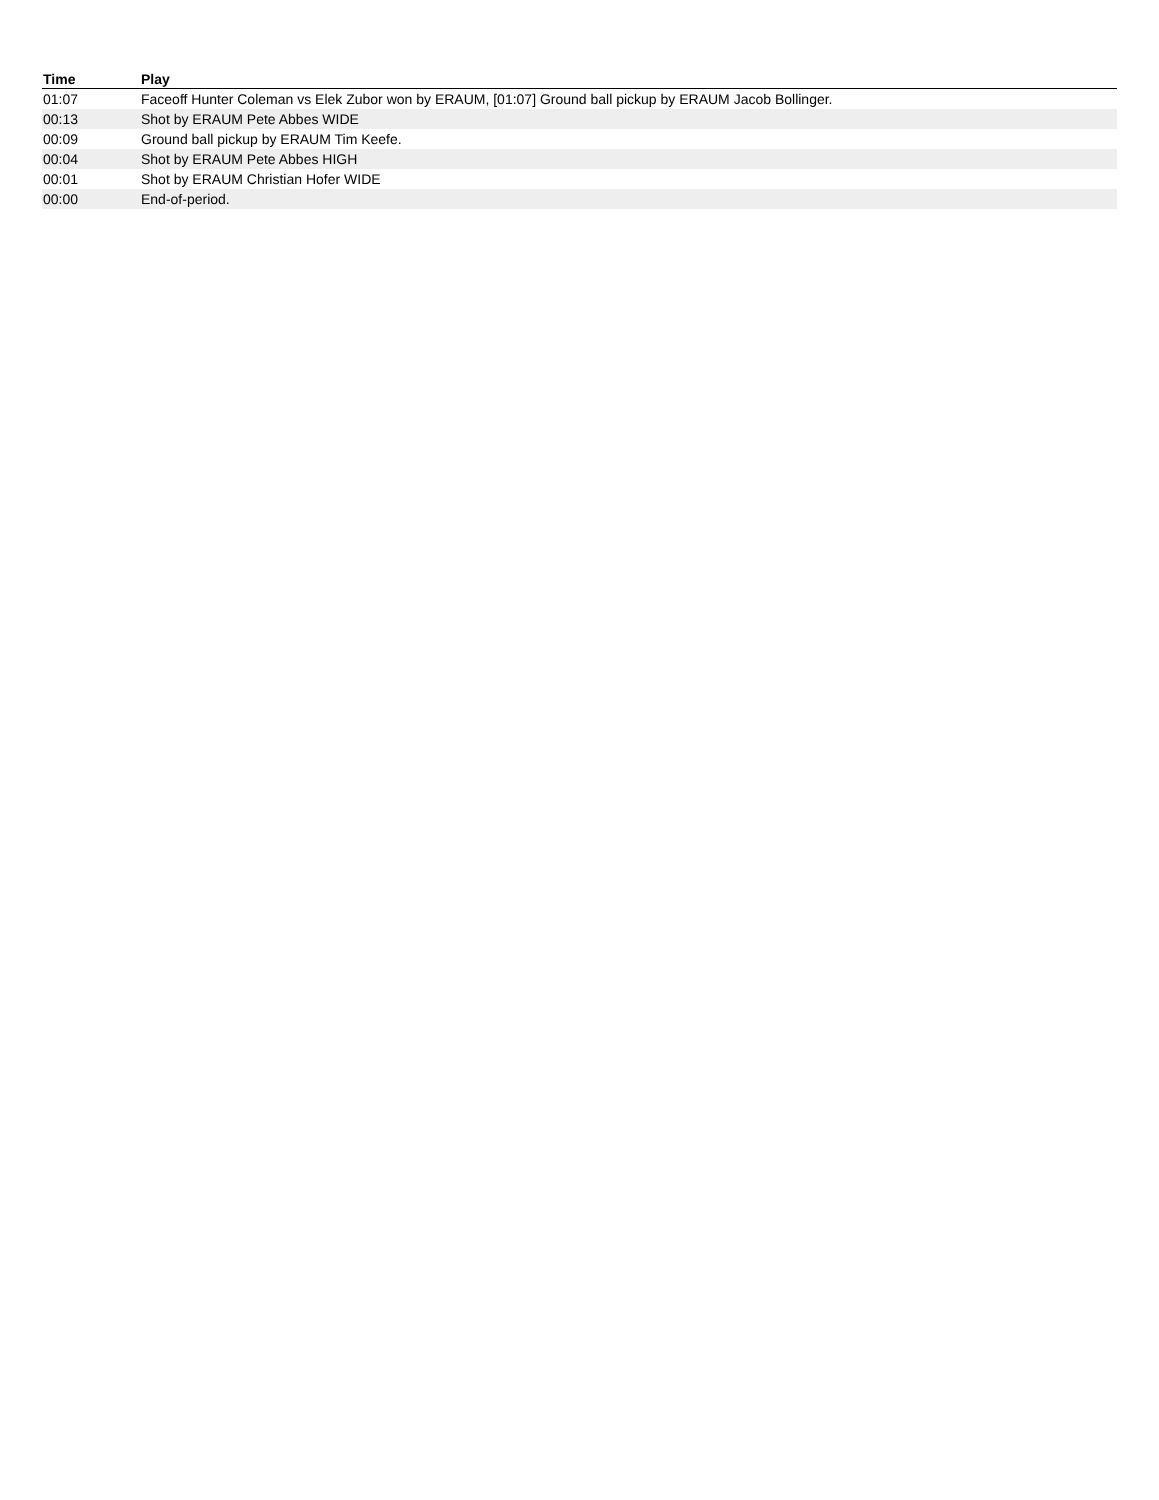| Time | Play |
| --- | --- |
| 01:07 | Faceoff Hunter Coleman vs Elek Zubor won by ERAUM, [01:07] Ground ball pickup by ERAUM Jacob Bollinger. |
| 00:13 | Shot by ERAUM Pete Abbes WIDE |
| 00:09 | Ground ball pickup by ERAUM Tim Keefe. |
| 00:04 | Shot by ERAUM Pete Abbes HIGH |
| 00:01 | Shot by ERAUM Christian Hofer WIDE |
| 00:00 | End-of-period. |